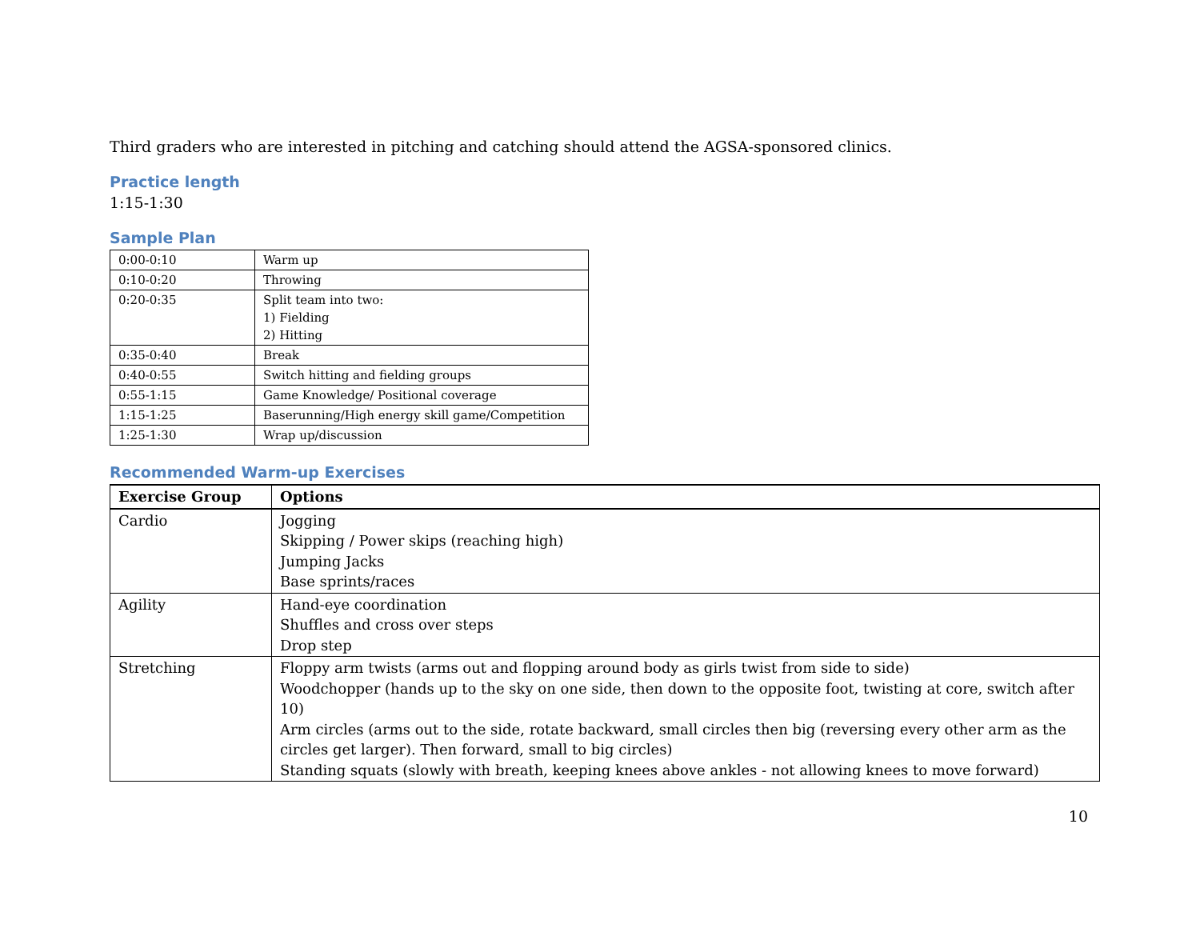Third graders who are interested in pitching and catching should attend the AGSA-sponsored clinics.
Practice length
1:15-1:30
Sample Plan
| 0:00-0:10 | Warm up |
| 0:10-0:20 | Throwing |
| 0:20-0:35 | Split team into two: 1) Fielding 2) Hitting |
| 0:35-0:40 | Break |
| 0:40-0:55 | Switch hitting and fielding groups |
| 0:55-1:15 | Game Knowledge/ Positional coverage |
| 1:15-1:25 | Baserunning/High energy skill game/Competition |
| 1:25-1:30 | Wrap up/discussion |
Recommended Warm-up Exercises
| Exercise Group | Options |
| --- | --- |
| Cardio | Jogging Skipping / Power skips (reaching high) Jumping Jacks Base sprints/races |
| Agility | Hand-eye coordination Shuffles and cross over steps Drop step |
| Stretching | Floppy arm twists (arms out and flopping around body as girls twist from side to side) Woodchopper (hands up to the sky on one side, then down to the opposite foot, twisting at core, switch after 10) Arm circles (arms out to the side, rotate backward, small circles then big (reversing every other arm as the circles get larger). Then forward, small to big circles) Standing squats (slowly with breath, keeping knees above ankles - not allowing knees to move forward) |
10